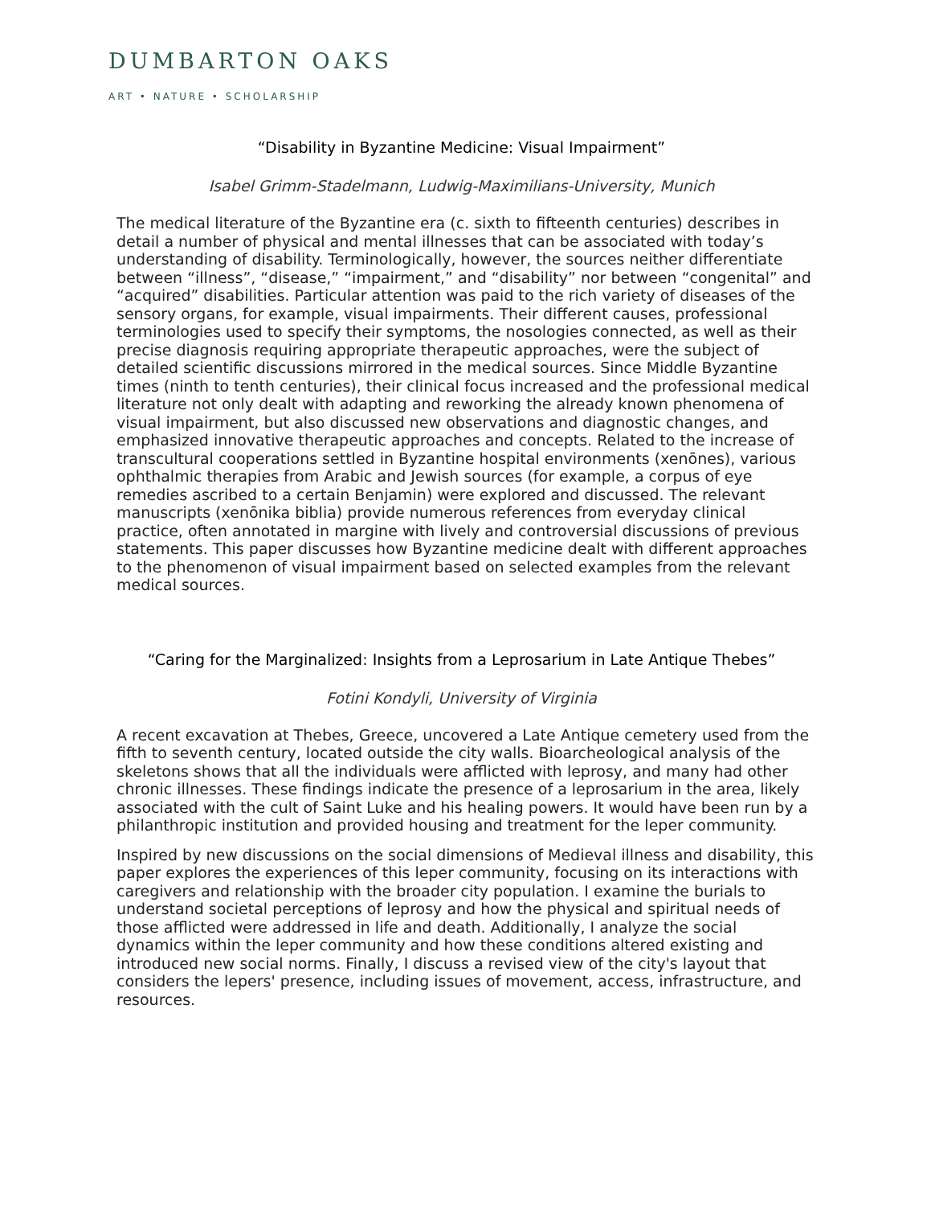DUMBARTON OAKS
ART • NATURE • SCHOLARSHIP
“Disability in Byzantine Medicine: Visual Impairment”
Isabel Grimm-Stadelmann, Ludwig-Maximilians-University, Munich
The medical literature of the Byzantine era (c. sixth to fifteenth centuries) describes in detail a number of physical and mental illnesses that can be associated with today’s understanding of disability. Terminologically, however, the sources neither differentiate between “illness”, “disease,” “impairment,” and “disability” nor between “congenital” and “acquired” disabilities. Particular attention was paid to the rich variety of diseases of the sensory organs, for example, visual impairments. Their different causes, professional terminologies used to specify their symptoms, the nosologies connected, as well as their precise diagnosis requiring appropriate therapeutic approaches, were the subject of detailed scientific discussions mirrored in the medical sources. Since Middle Byzantine times (ninth to tenth centuries), their clinical focus increased and the professional medical literature not only dealt with adapting and reworking the already known phenomena of visual impairment, but also discussed new observations and diagnostic changes, and emphasized innovative therapeutic approaches and concepts. Related to the increase of transcultural cooperations settled in Byzantine hospital environments (xenōnes), various ophthalmic therapies from Arabic and Jewish sources (for example, a corpus of eye remedies ascribed to a certain Benjamin) were explored and discussed. The relevant manuscripts (xenōnika biblia) provide numerous references from everyday clinical practice, often annotated in margine with lively and controversial discussions of previous statements. This paper discusses how Byzantine medicine dealt with different approaches to the phenomenon of visual impairment based on selected examples from the relevant medical sources.
“Caring for the Marginalized: Insights from a Leprosarium in Late Antique Thebes”
Fotini Kondyli, University of Virginia
A recent excavation at Thebes, Greece, uncovered a Late Antique cemetery used from the fifth to seventh century, located outside the city walls. Bioarcheological analysis of the skeletons shows that all the individuals were afflicted with leprosy, and many had other chronic illnesses. These findings indicate the presence of a leprosarium in the area, likely associated with the cult of Saint Luke and his healing powers. It would have been run by a philanthropic institution and provided housing and treatment for the leper community.
Inspired by new discussions on the social dimensions of Medieval illness and disability, this paper explores the experiences of this leper community, focusing on its interactions with caregivers and relationship with the broader city population. I examine the burials to understand societal perceptions of leprosy and how the physical and spiritual needs of those afflicted were addressed in life and death. Additionally, I analyze the social dynamics within the leper community and how these conditions altered existing and introduced new social norms. Finally, I discuss a revised view of the city's layout that considers the lepers' presence, including issues of movement, access, infrastructure, and resources.